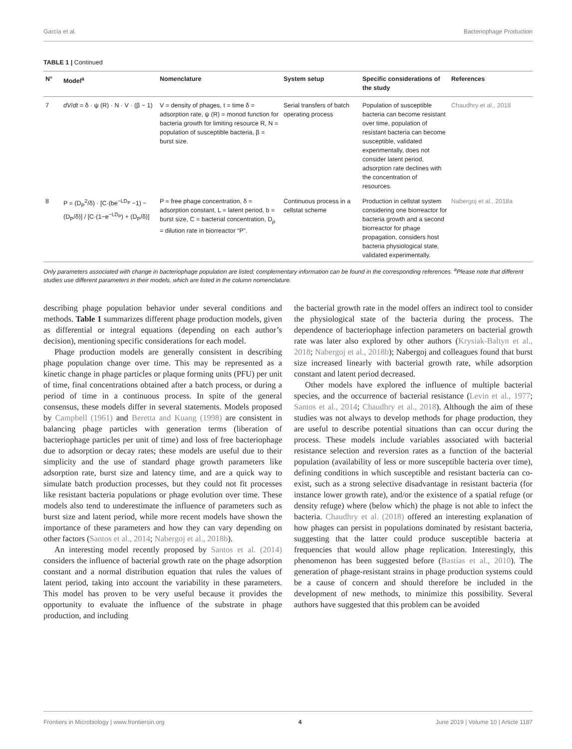García et al. Bacteriophage Production
TABLE 1 | Continued
| N° | Model<sup>a</sup> | Nomenclature | System setup | Specific considerations of the study | References |
| --- | --- | --- | --- | --- | --- |
| 7 | dV / dt = δ · ψ (R) · N · V · (β − 1) | V = density of phages, t = time δ = adsorption rate, ψ (R) = monod function for bacteria growth for limiting resource R, N = population of susceptible bacteria, β = burst size. | Serial transfers of batch operating process | Population of susceptible bacteria can become resistant over time, population of resistant bacteria can become susceptible, validated experimentally, does not consider latent period, adsorption rate declines with the concentration of resources. | Chaudhry et al., 2018 |
| 8 | P = (D<sub>P</sub><sup>2</sup>/δ) · [C·(be<sup>−LD<sub>P</sub></sup> −1) − (D<sub>P</sub>/δ)] / [C·(1−e<sup>−LD<sub>P</sub></sup>) + (D<sub>P</sub>/δ)] | P = free phage concentration, δ = adsorption constant, L = latent period, b = burst size, C = bacterial concentration, D<sub>p</sub> = dilution rate in biorreactor “P”. | Continuous process in a cellstat scheme | Production in cellstat system considering one biorreactor for bacteria growth and a second biorreactor for phage propagation, considers host bacteria physiological state, validated experimentally. | Nabergoj et al., 2018a |
Only parameters associated with change in bacteriophage population are listed; complementary information can be found in the corresponding references. <sup>a</sup>Please note that different studies use different parameters in their models, which are listed in the column nomenclature.
describing phage population behavior under several conditions and methods. Table 1 summarizes different phage production models, given as differential or integral equations (depending on each author’s decision), mentioning specific considerations for each model.
Phage production models are generally consistent in describing phage population change over time. This may be represented as a kinetic change in phage particles or plaque forming units (PFU) per unit of time, final concentrations obtained after a batch process, or during a period of time in a continuous process. In spite of the general consensus, these models differ in several statements. Models proposed by Campbell (1961) and Beretta and Kuang (1998) are consistent in balancing phage particles with generation terms (liberation of bacteriophage particles per unit of time) and loss of free bacteriophage due to adsorption or decay rates; these models are useful due to their simplicity and the use of standard phage growth parameters like adsorption rate, burst size and latency time, and are a quick way to simulate batch production processes, but they could not fit processes like resistant bacteria populations or phage evolution over time. These models also tend to underestimate the influence of parameters such as burst size and latent period, while more recent models have shown the importance of these parameters and how they can vary depending on other factors (Santos et al., 2014; Nabergoj et al., 2018b).
An interesting model recently proposed by Santos et al. (2014) considers the influence of bacterial growth rate on the phage adsorption constant and a normal distribution equation that rules the values of latent period, taking into account the variability in these parameters. This model has proven to be very useful because it provides the opportunity to evaluate the influence of the substrate in phage production, and including
the bacterial growth rate in the model offers an indirect tool to consider the physiological state of the bacteria during the process. The dependence of bacteriophage infection parameters on bacterial growth rate was later also explored by other authors (Krysiak-Baltyn et al., 2018; Nabergoj et al., 2018b); Nabergoj and colleagues found that burst size increased linearly with bacterial growth rate, while adsorption constant and latent period decreased.
Other models have explored the influence of multiple bacterial species, and the occurrence of bacterial resistance (Levin et al., 1977; Santos et al., 2014; Chaudhry et al., 2018). Although the aim of these studies was not always to develop methods for phage production, they are useful to describe potential situations than can occur during the process. These models include variables associated with bacterial resistance selection and reversion rates as a function of the bacterial population (availability of less or more susceptible bacteria over time), defining conditions in which susceptible and resistant bacteria can co-exist, such as a strong selective disadvantage in resistant bacteria (for instance lower growth rate), and/or the existence of a spatial refuge (or density refuge) where (below which) the phage is not able to infect the bacteria. Chaudhry et al. (2018) offered an interesting explanation of how phages can persist in populations dominated by resistant bacteria, suggesting that the latter could produce susceptible bacteria at frequencies that would allow phage replication. Interestingly, this phenomenon has been suggested before (Bastías et al., 2010). The generation of phage-resistant strains in phage production systems could be a cause of concern and should therefore be included in the development of new methods, to minimize this possibility. Several authors have suggested that this problem can be avoided
Frontiers in Microbiology | www.frontiersin.org 4 June 2019 | Volume 10 | Article 1187